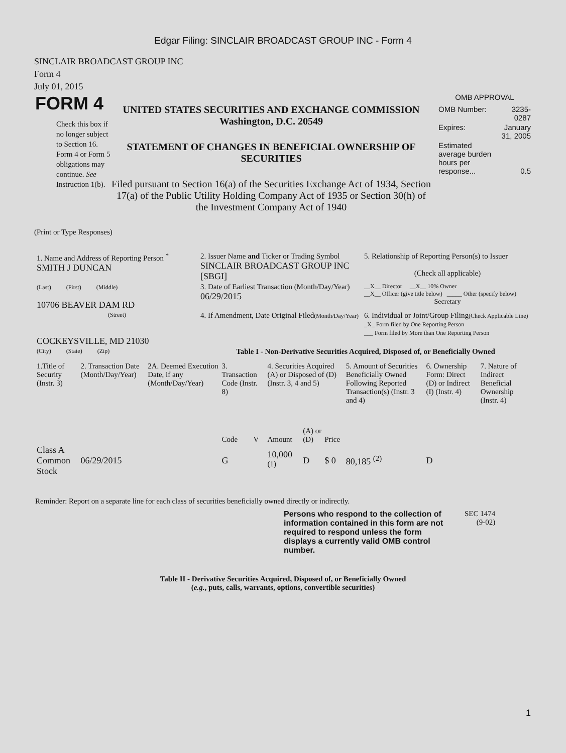Edgar Filing: SINCLAIR BROADCAST GROUP INC - Form 4
SINCLAIR BROADCAST GROUP INC
Form 4
July 01, 2015
FORM 4
Check this box if no longer subject to Section 16. Form 4 or Form 5 obligations may continue. See Instruction 1(b).
UNITED STATES SECURITIES AND EXCHANGE COMMISSION
Washington, D.C. 20549
STATEMENT OF CHANGES IN BENEFICIAL OWNERSHIP OF SECURITIES
Filed pursuant to Section 16(a) of the Securities Exchange Act of 1934, Section 17(a) of the Public Utility Holding Company Act of 1935 or Section 30(h) of the Investment Company Act of 1940
OMB APPROVAL
| OMB Number: | 3235-0287 |
| Expires: | January 31, 2005 |
| Estimated average burden hours per response... | 0.5 |
(Print or Type Responses)
| 1. Name and Address of Reporting Person <sup>*</sup> SMITH J DUNCAN | 2. Issuer Name and Ticker or Trading Symbol SINCLAIR BROADCAST GROUP INC [SBGI] | 5. Relationship of Reporting Person(s) to Issuer (Check all applicable) |
| (Last) (First) (Middle) 10706 BEAVER DAM RD | 3. Date of Earliest Transaction (Month/Day/Year) 06/29/2015 | __X__ Director __X__ 10% Owner __X__ Officer (give title below) _____ Other (specify below) Secretary |
| (Street) COCKEYSVILLE, MD 21030 | 4. If Amendment, Date Original Filed (Month/Day/Year) | 6. Individual or Joint/Group Filing (Check Applicable Line) _X_ Form filed by One Reporting Person ___ Form filed by More than One Reporting Person |
| (City) (State) (Zip) | Table I - Non-Derivative Securities Acquired, Disposed of, or Beneficially Owned | |
| 1.Title of Security (Instr. 3) | 2. Transaction Date (Month/Day/Year) | 2A. Deemed Execution Date, if any (Month/Day/Year) | 3. Transaction Code (Instr. 8) | | 4. Securities Acquired (A) or Disposed of (D) (Instr. 3, 4 and 5) | | | 5. Amount of Securities Beneficially Owned Following Reported Transaction(s) (Instr. 3 and 4) | 6. Ownership Form: Direct (D) or Indirect (I) (Instr. 4) | 7. Nature of Indirect Beneficial Ownership (Instr. 4) |
| --- | --- | --- | --- | --- | --- | --- | --- | --- | --- | --- |
| | | | Code | V | Amount | (A) or (D) | Price | | | |
| Class A Common Stock | 06/29/2015 | | G | | 10,000 <sup>(1)</sup> | D | $ 0 | 80,185 <sup>(2)</sup> | D | |
Reminder: Report on a separate line for each class of securities beneficially owned directly or indirectly.
Persons who respond to the collection of information contained in this form are not required to respond unless the form displays a currently valid OMB control number.
SEC 1474
(9-02)
Table II - Derivative Securities Acquired, Disposed of, or Beneficially Owned
(e.g., puts, calls, warrants, options, convertible securities)
1